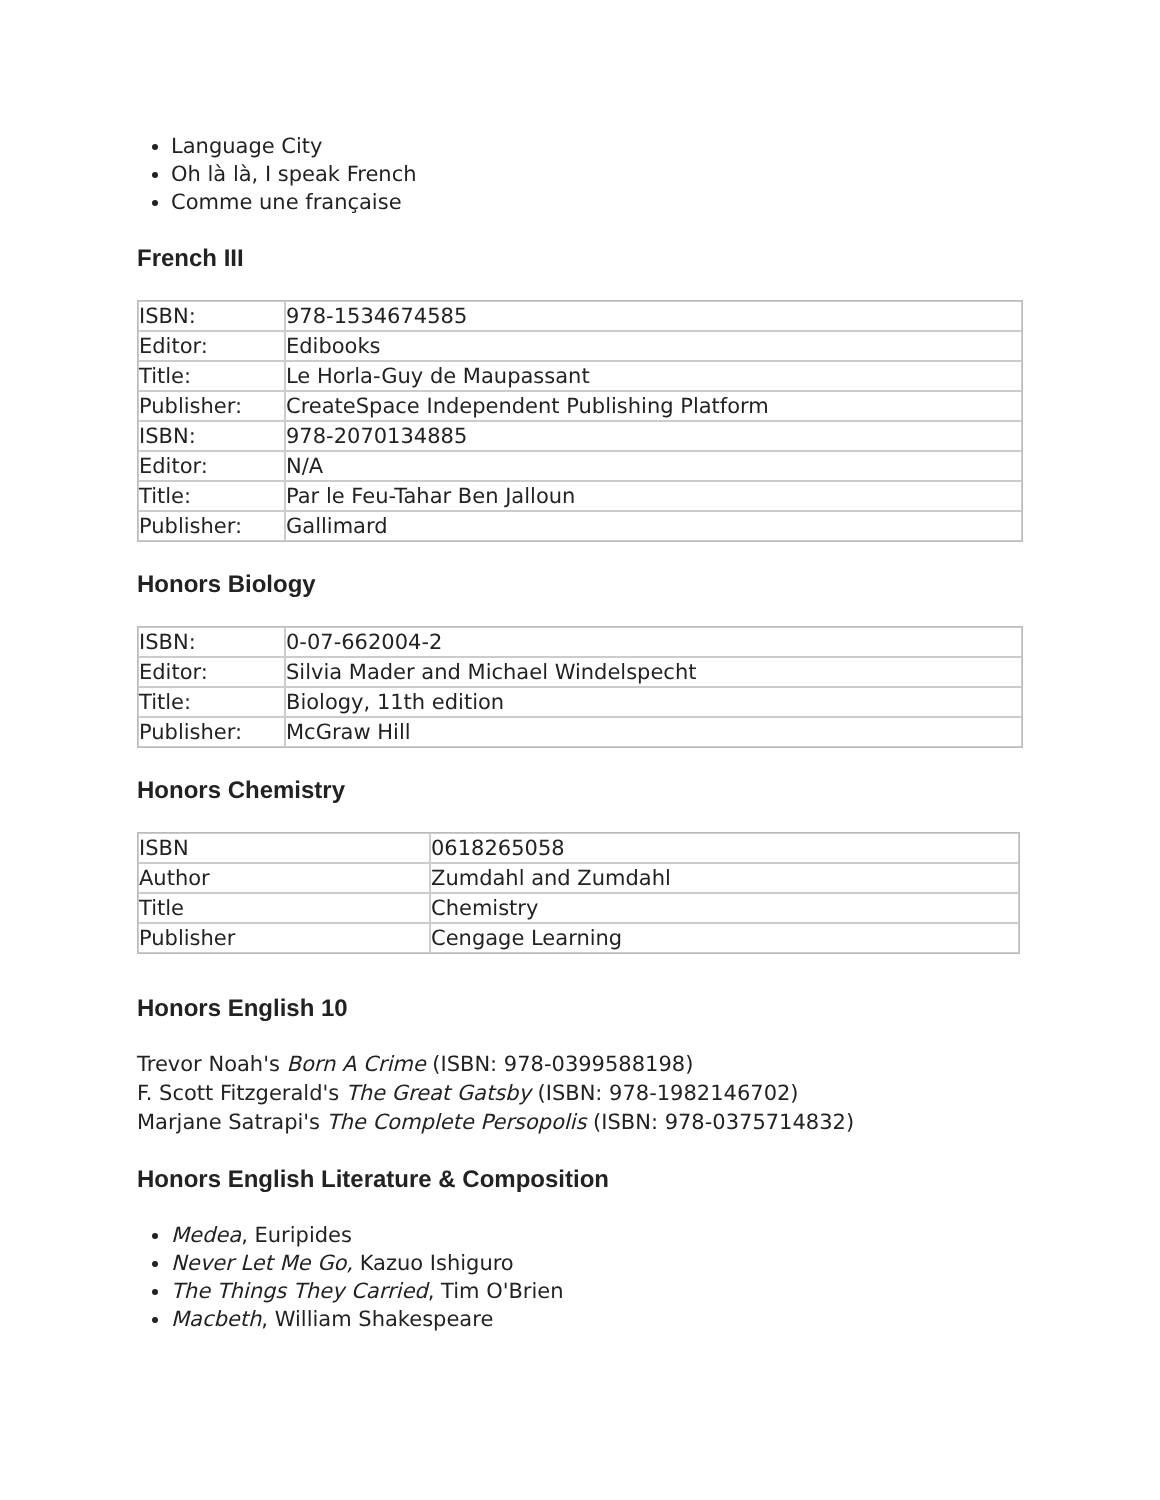Language City
Oh là là, I speak French
Comme une française
French III
| ISBN: | 978-1534674585 |
| Editor: | Edibooks |
| Title: | Le Horla-Guy de Maupassant |
| Publisher: | CreateSpace Independent Publishing Platform |
| ISBN: | 978-2070134885 |
| Editor: | N/A |
| Title: | Par le Feu-Tahar Ben Jalloun |
| Publisher: | Gallimard |
Honors Biology
| ISBN: | 0-07-662004-2 |
| Editor: | Silvia Mader and Michael Windelspecht |
| Title: | Biology, 11th edition |
| Publisher: | McGraw Hill |
Honors Chemistry
| ISBN | 0618265058 |
| Author | Zumdahl and Zumdahl |
| Title | Chemistry |
| Publisher | Cengage Learning |
Honors English 10
Trevor Noah's Born A Crime (ISBN: 978-0399588198)
F. Scott Fitzgerald's The Great Gatsby (ISBN: 978-1982146702)
Marjane Satrapi's The Complete Persopolis (ISBN: 978-0375714832)
Honors English Literature & Composition
Medea, Euripides
Never Let Me Go, Kazuo Ishiguro
The Things They Carried, Tim O'Brien
Macbeth, William Shakespeare